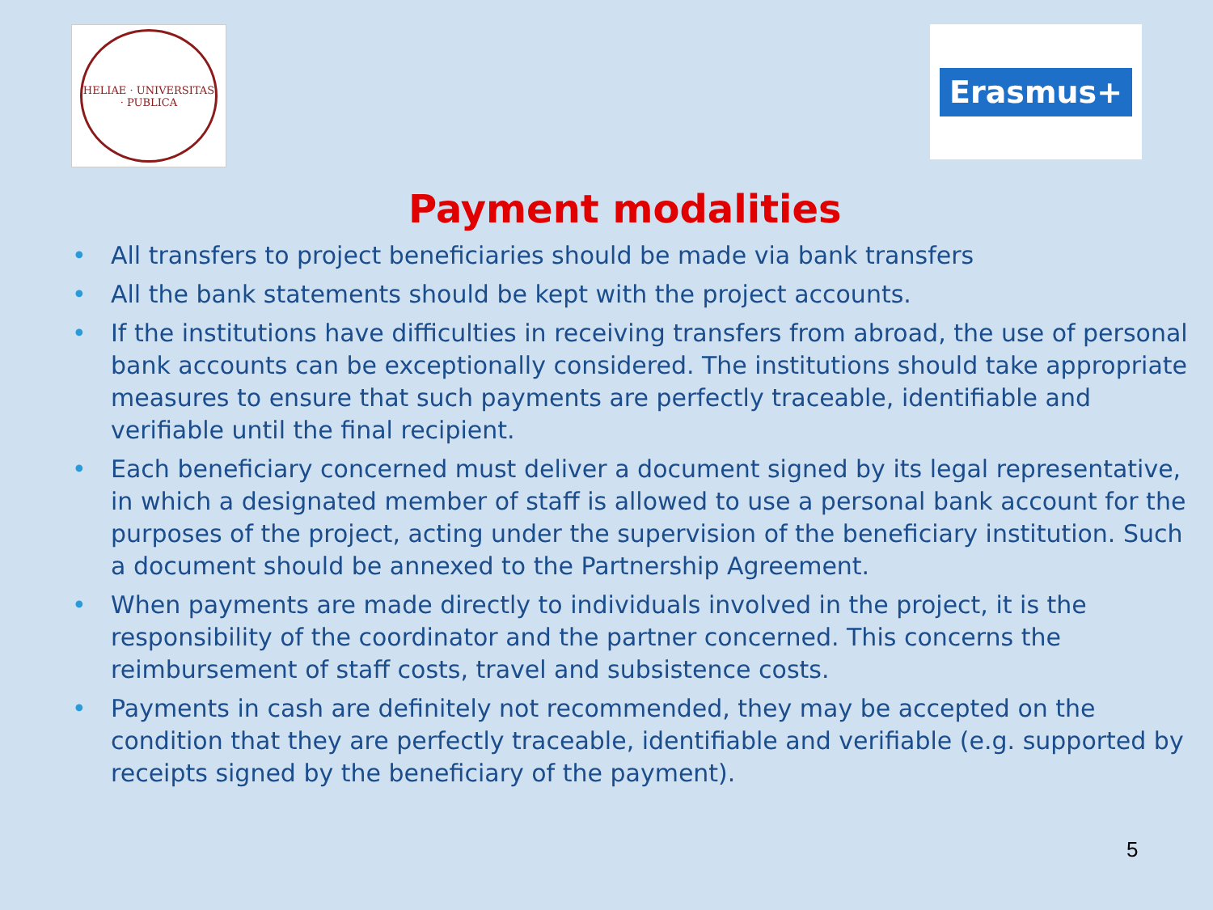HELIAE · UNIVERSITAS · PUBLICA
Erasmus+
Payment modalities
• All transfers to project beneficiaries should be made via bank transfers
• All the bank statements should be kept with the project accounts.
• If the institutions have difficulties in receiving transfers from abroad, the use of personal bank accounts can be exceptionally considered. The institutions should take appropriate measures to ensure that such payments are perfectly traceable, identifiable and verifiable until the final recipient.
• Each beneficiary concerned must deliver a document signed by its legal representative, in which a designated member of staff is allowed to use a personal bank account for the purposes of the project, acting under the supervision of the beneficiary institution. Such a document should be annexed to the Partnership Agreement.
• When payments are made directly to individuals involved in the project, it is the responsibility of the coordinator and the partner concerned. This concerns the reimbursement of staff costs, travel and subsistence costs.
• Payments in cash are definitely not recommended, they may be accepted on the condition that they are perfectly traceable, identifiable and verifiable (e.g. supported by receipts signed by the beneficiary of the payment).
5